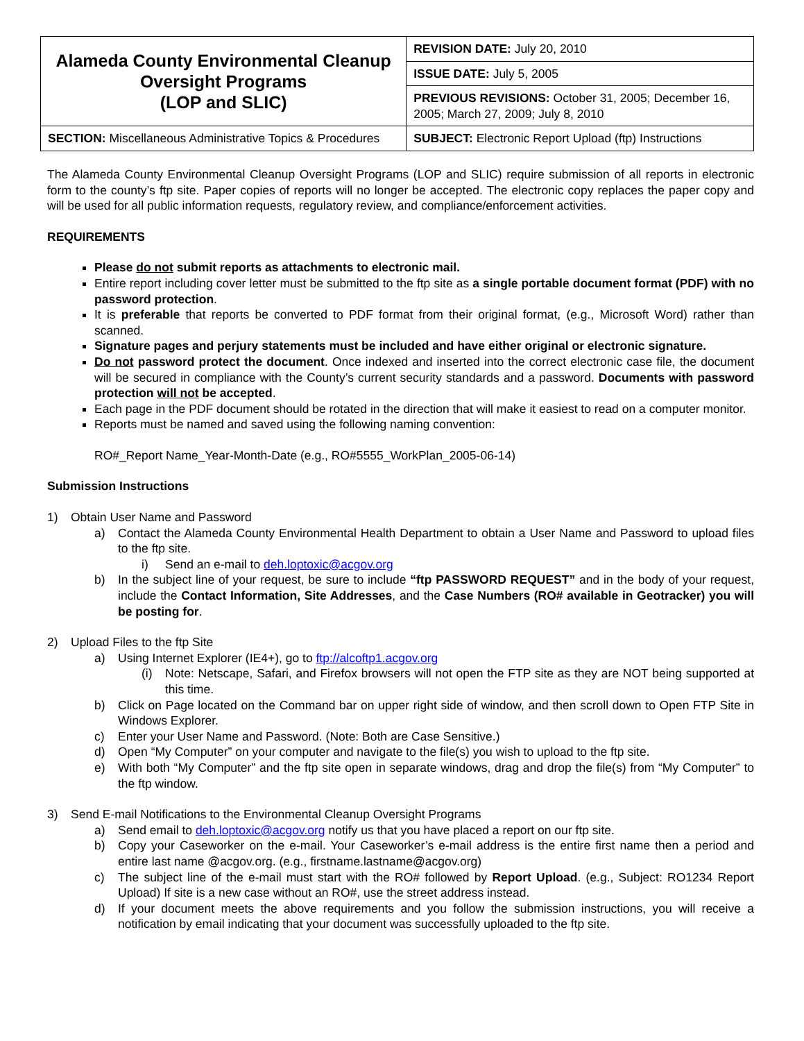| Alameda County Environmental Cleanup Oversight Programs (LOP and SLIC) | REVISION DATE: July 20, 2010 |
| | ISSUE DATE: July 5, 2005 |
| | PREVIOUS REVISIONS: October 31, 2005; December 16, 2005; March 27, 2009; July 8, 2010 |
| SECTION: Miscellaneous Administrative Topics & Procedures | SUBJECT: Electronic Report Upload (ftp) Instructions |
The Alameda County Environmental Cleanup Oversight Programs (LOP and SLIC) require submission of all reports in electronic form to the county’s ftp site. Paper copies of reports will no longer be accepted. The electronic copy replaces the paper copy and will be used for all public information requests, regulatory review, and compliance/enforcement activities.
REQUIREMENTS
Please do not submit reports as attachments to electronic mail.
Entire report including cover letter must be submitted to the ftp site as a single portable document format (PDF) with no password protection.
It is preferable that reports be converted to PDF format from their original format, (e.g., Microsoft Word) rather than scanned.
Signature pages and perjury statements must be included and have either original or electronic signature.
Do not password protect the document. Once indexed and inserted into the correct electronic case file, the document will be secured in compliance with the County’s current security standards and a password. Documents with password protection will not be accepted.
Each page in the PDF document should be rotated in the direction that will make it easiest to read on a computer monitor.
Reports must be named and saved using the following naming convention:
RO#_Report Name_Year-Month-Date (e.g., RO#5555_WorkPlan_2005-06-14)
Submission Instructions
1) Obtain User Name and Password
a) Contact the Alameda County Environmental Health Department to obtain a User Name and Password to upload files to the ftp site.
i) Send an e-mail to deh.loptoxic@acgov.org
b) In the subject line of your request, be sure to include “ftp PASSWORD REQUEST” and in the body of your request, include the Contact Information, Site Addresses, and the Case Numbers (RO# available in Geotracker) you will be posting for.
2) Upload Files to the ftp Site
a) Using Internet Explorer (IE4+), go to ftp://alcoftp1.acgov.org
(i) Note: Netscape, Safari, and Firefox browsers will not open the FTP site as they are NOT being supported at this time.
b) Click on Page located on the Command bar on upper right side of window, and then scroll down to Open FTP Site in Windows Explorer.
c) Enter your User Name and Password. (Note: Both are Case Sensitive.)
d) Open “My Computer” on your computer and navigate to the file(s) you wish to upload to the ftp site.
e) With both “My Computer” and the ftp site open in separate windows, drag and drop the file(s) from “My Computer” to the ftp window.
3) Send E-mail Notifications to the Environmental Cleanup Oversight Programs
a) Send email to deh.loptoxic@acgov.org notify us that you have placed a report on our ftp site.
b) Copy your Caseworker on the e-mail. Your Caseworker’s e-mail address is the entire first name then a period and entire last name @acgov.org. (e.g., firstname.lastname@acgov.org)
c) The subject line of the e-mail must start with the RO# followed by Report Upload. (e.g., Subject: RO1234 Report Upload) If site is a new case without an RO#, use the street address instead.
d) If your document meets the above requirements and you follow the submission instructions, you will receive a notification by email indicating that your document was successfully uploaded to the ftp site.